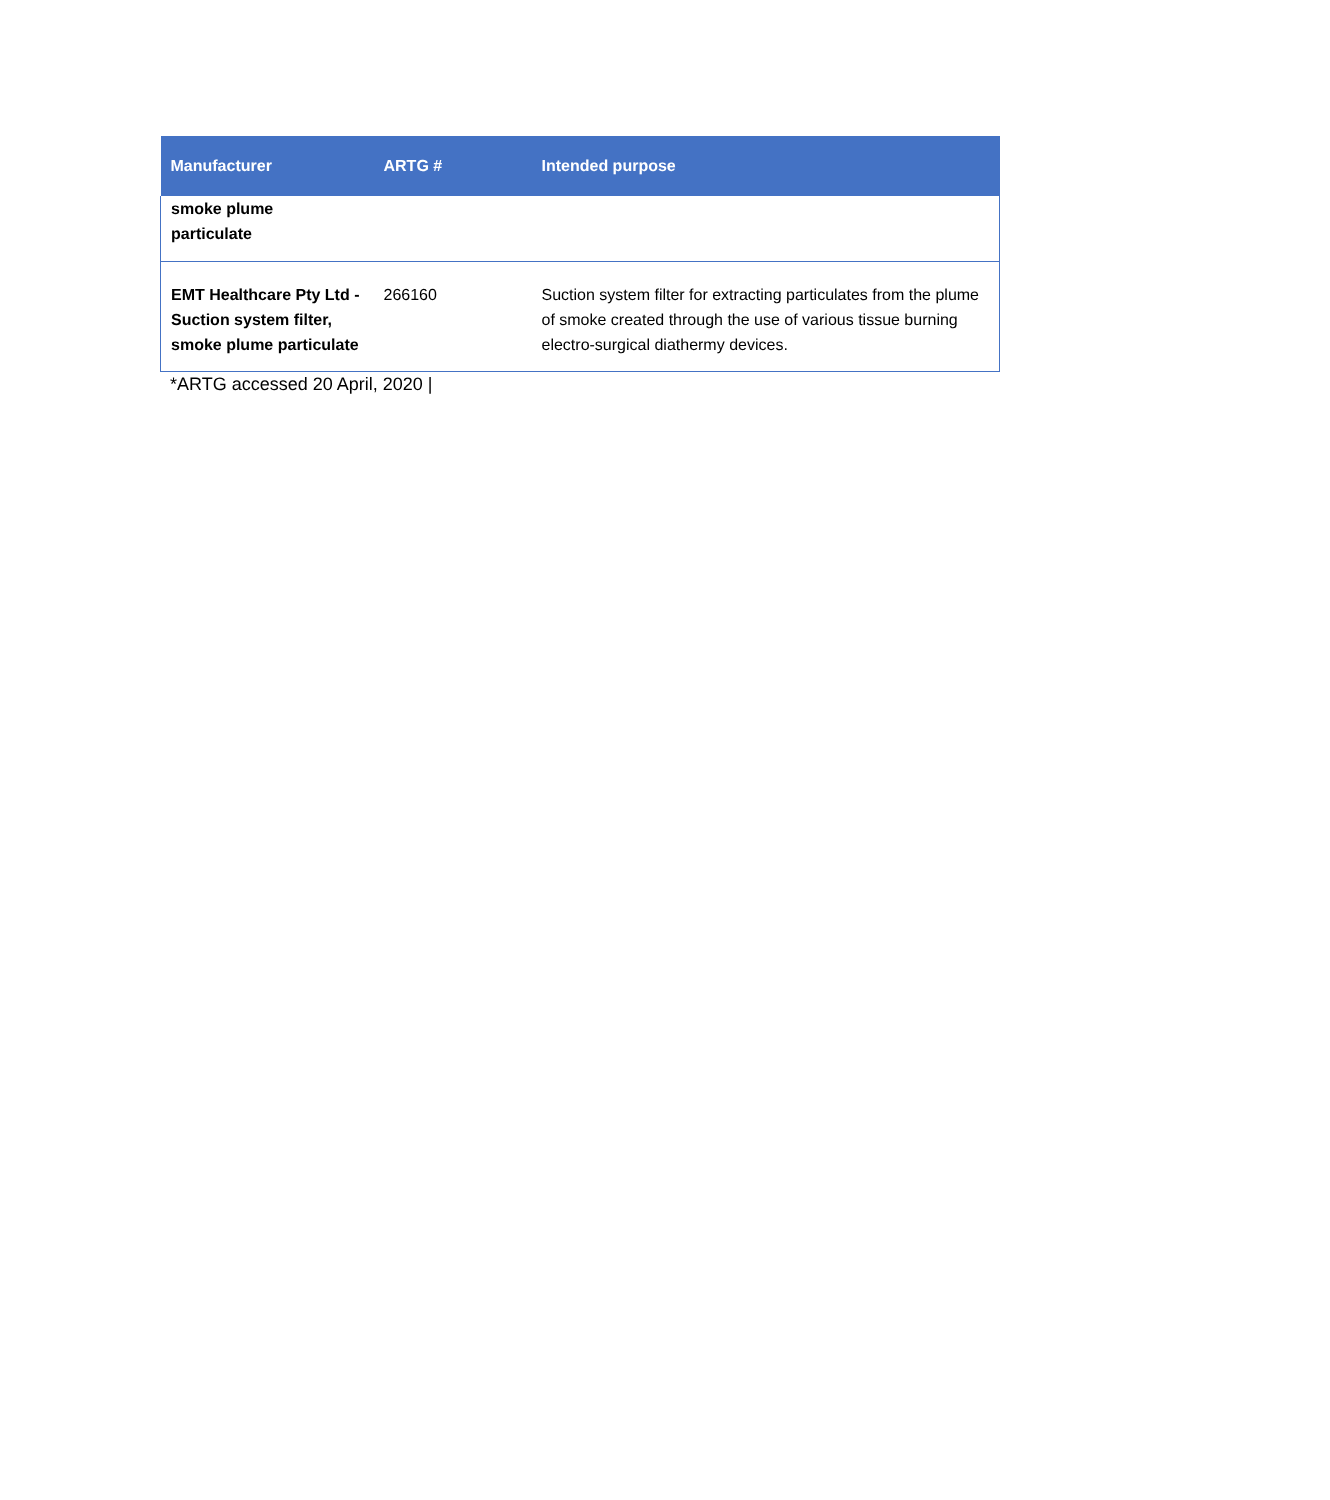| Manufacturer | ARTG # | Intended purpose |
| --- | --- | --- |
| smoke plume particulate | | |
| EMT Healthcare Pty Ltd - Suction system filter, smoke plume particulate | 266160 | Suction system filter for extracting particulates from the plume of smoke created through the use of various tissue burning electro-surgical diathermy devices. |
*ARTG accessed 20 April, 2020 |